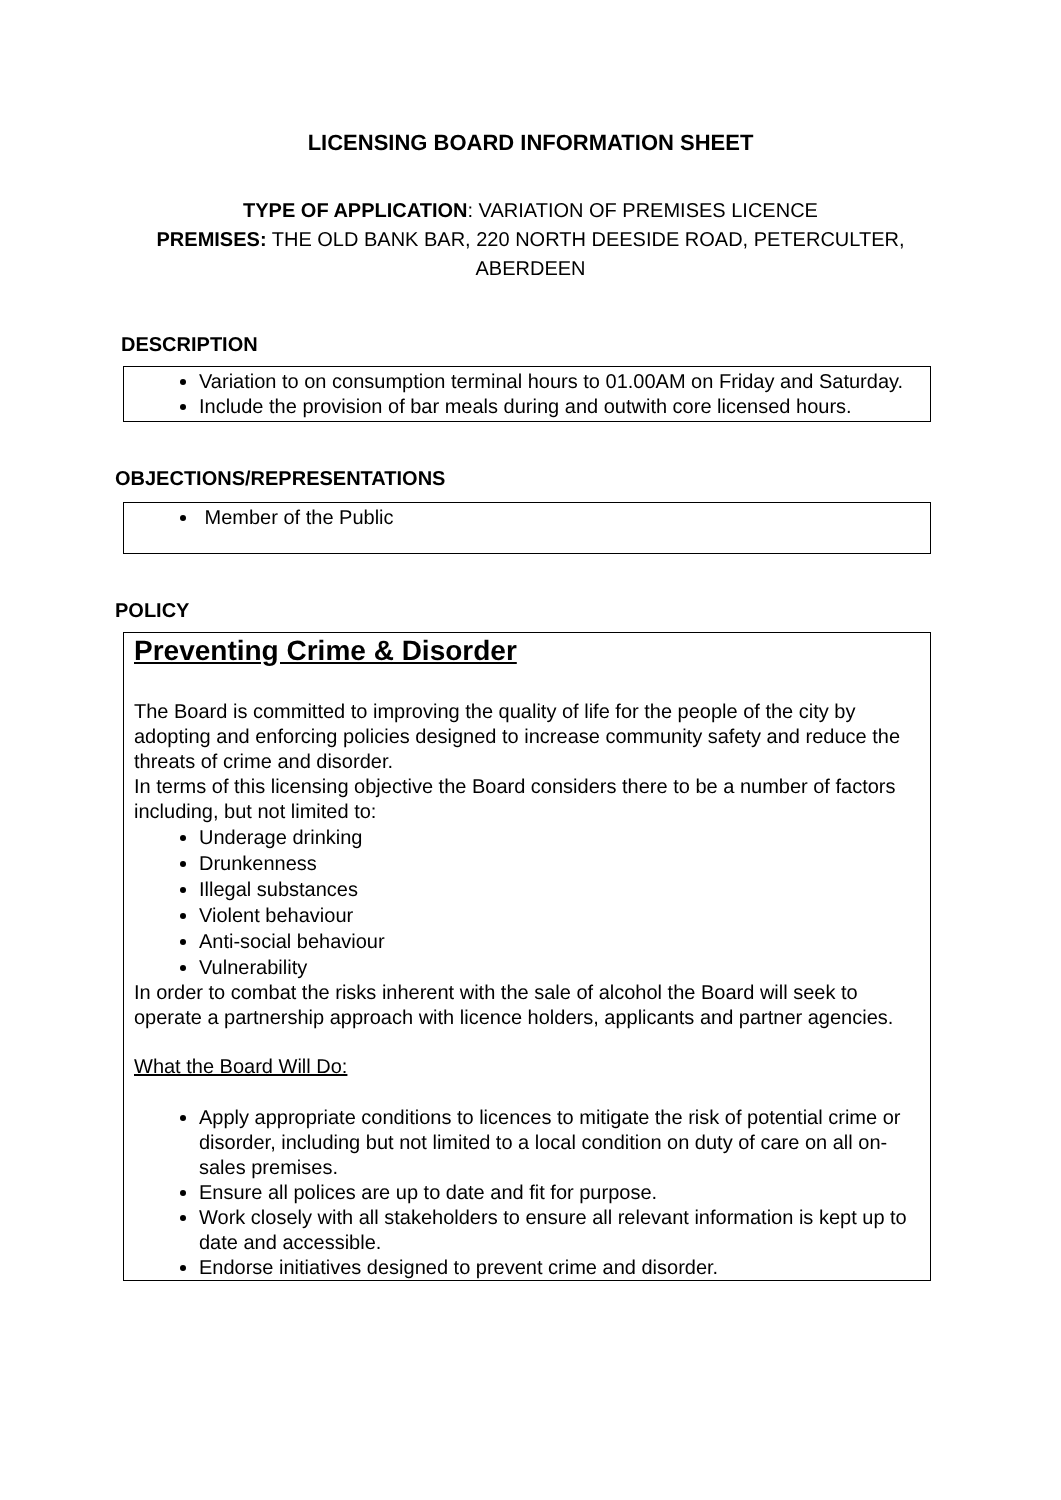LICENSING BOARD INFORMATION SHEET
TYPE OF APPLICATION: VARIATION OF PREMISES LICENCE
PREMISES: THE OLD BANK BAR, 220 NORTH DEESIDE ROAD, PETERCULTER,
ABERDEEN
DESCRIPTION
Variation to on consumption terminal hours to 01.00AM on Friday and Saturday.
Include the provision of bar meals during and outwith core licensed hours.
OBJECTIONS/REPRESENTATIONS
Member of the Public
POLICY
Preventing Crime & Disorder
The Board is committed to improving the quality of life for the people of the city by adopting and enforcing policies designed to increase community safety and reduce the threats of crime and disorder.
In terms of this licensing objective the Board considers there to be a number of factors including, but not limited to:
Underage drinking
Drunkenness
Illegal substances
Violent behaviour
Anti-social behaviour
Vulnerability
In order to combat the risks inherent with the sale of alcohol the Board will seek to operate a partnership approach with licence holders, applicants and partner agencies.
What the Board Will Do:
Apply appropriate conditions to licences to mitigate the risk of potential crime or disorder, including but not limited to a local condition on duty of care on all on-sales premises.
Ensure all polices are up to date and fit for purpose.
Work closely with all stakeholders to ensure all relevant information is kept up to date and accessible.
Endorse initiatives designed to prevent crime and disorder.